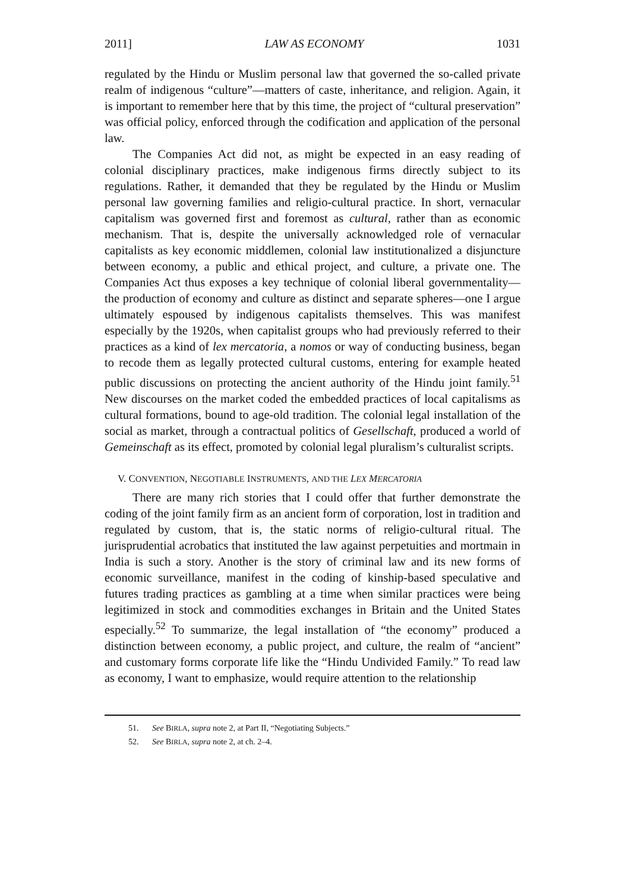2011] LAW AS ECONOMY 1031
regulated by the Hindu or Muslim personal law that governed the so-called private realm of indigenous “culture”—matters of caste, inheritance, and religion. Again, it is important to remember here that by this time, the project of “cultural preservation” was official policy, enforced through the codification and application of the personal law.
The Companies Act did not, as might be expected in an easy reading of colonial disciplinary practices, make indigenous firms directly subject to its regulations. Rather, it demanded that they be regulated by the Hindu or Muslim personal law governing families and religio-cultural practice. In short, vernacular capitalism was governed first and foremost as cultural, rather than as economic mechanism. That is, despite the universally acknowledged role of vernacular capitalists as key economic middlemen, colonial law institutionalized a disjuncture between economy, a public and ethical project, and culture, a private one. The Companies Act thus exposes a key technique of colonial liberal governmentality—the production of economy and culture as distinct and separate spheres—one I argue ultimately espoused by indigenous capitalists themselves. This was manifest especially by the 1920s, when capitalist groups who had previously referred to their practices as a kind of lex mercatoria, a nomos or way of conducting business, began to recode them as legally protected cultural customs, entering for example heated public discussions on protecting the ancient authority of the Hindu joint family.<sup>51</sup> New discourses on the market coded the embedded practices of local capitalisms as cultural formations, bound to age-old tradition. The colonial legal installation of the social as market, through a contractual politics of Gesellschaft, produced a world of Gemeinschaft as its effect, promoted by colonial legal pluralism’s culturalist scripts.
V. CONVENTION, NEGOTIABLE INSTRUMENTS, AND THE LEX MERCATORIA
There are many rich stories that I could offer that further demonstrate the coding of the joint family firm as an ancient form of corporation, lost in tradition and regulated by custom, that is, the static norms of religio-cultural ritual. The jurisprudential acrobatics that instituted the law against perpetuities and mortmain in India is such a story. Another is the story of criminal law and its new forms of economic surveillance, manifest in the coding of kinship-based speculative and futures trading practices as gambling at a time when similar practices were being legitimized in stock and commodities exchanges in Britain and the United States especially.<sup>52</sup> To summarize, the legal installation of “the economy” produced a distinction between economy, a public project, and culture, the realm of “ancient” and customary forms corporate life like the “Hindu Undivided Family.” To read law as economy, I want to emphasize, would require attention to the relationship
51. See BIRLA, supra note 2, at Part II, “Negotiating Subjects.”
52. See BIRLA, supra note 2, at ch. 2–4.